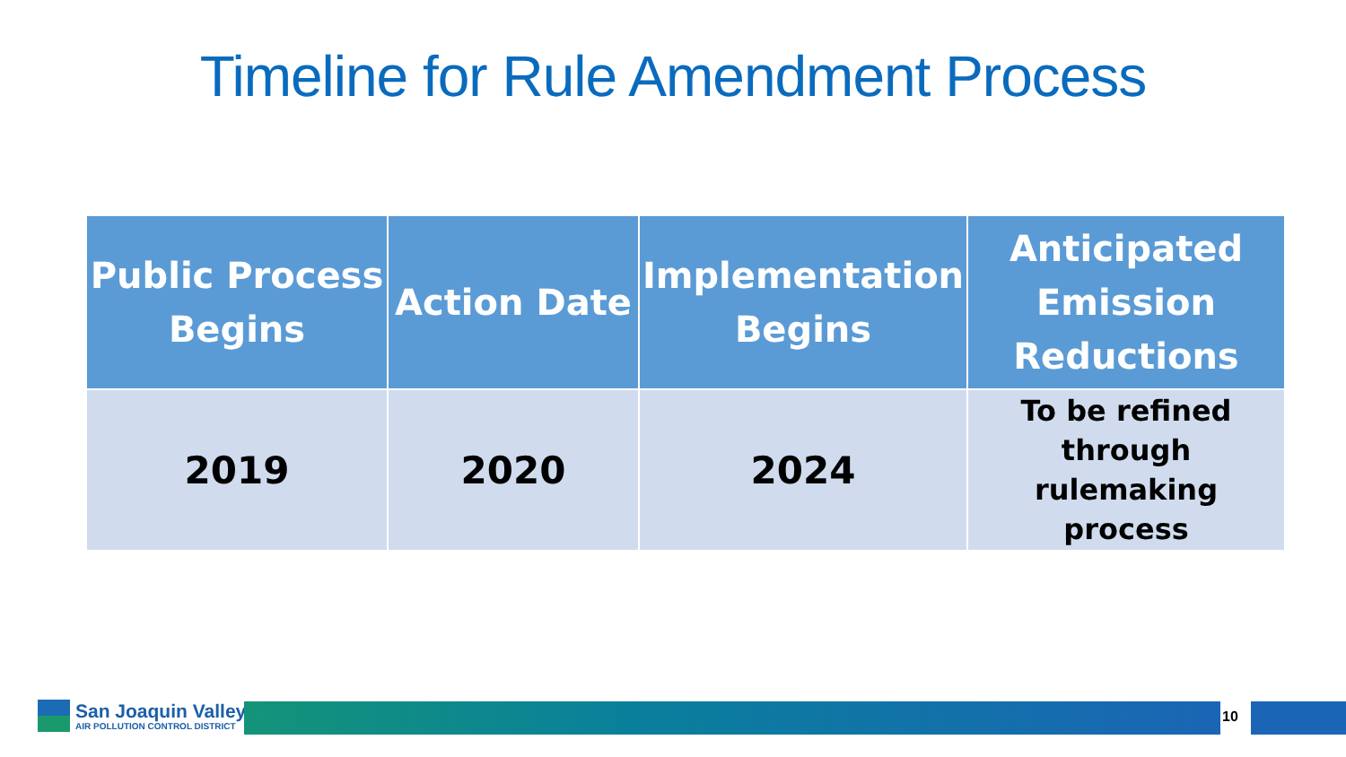Timeline for Rule Amendment Process
| Public Process Begins | Action Date | Implementation Begins | Anticipated Emission Reductions |
| --- | --- | --- | --- |
| 2019 | 2020 | 2024 | To be refined through rulemaking process |
San Joaquin Valley
AIR POLLUTION CONTROL DISTRICT
10